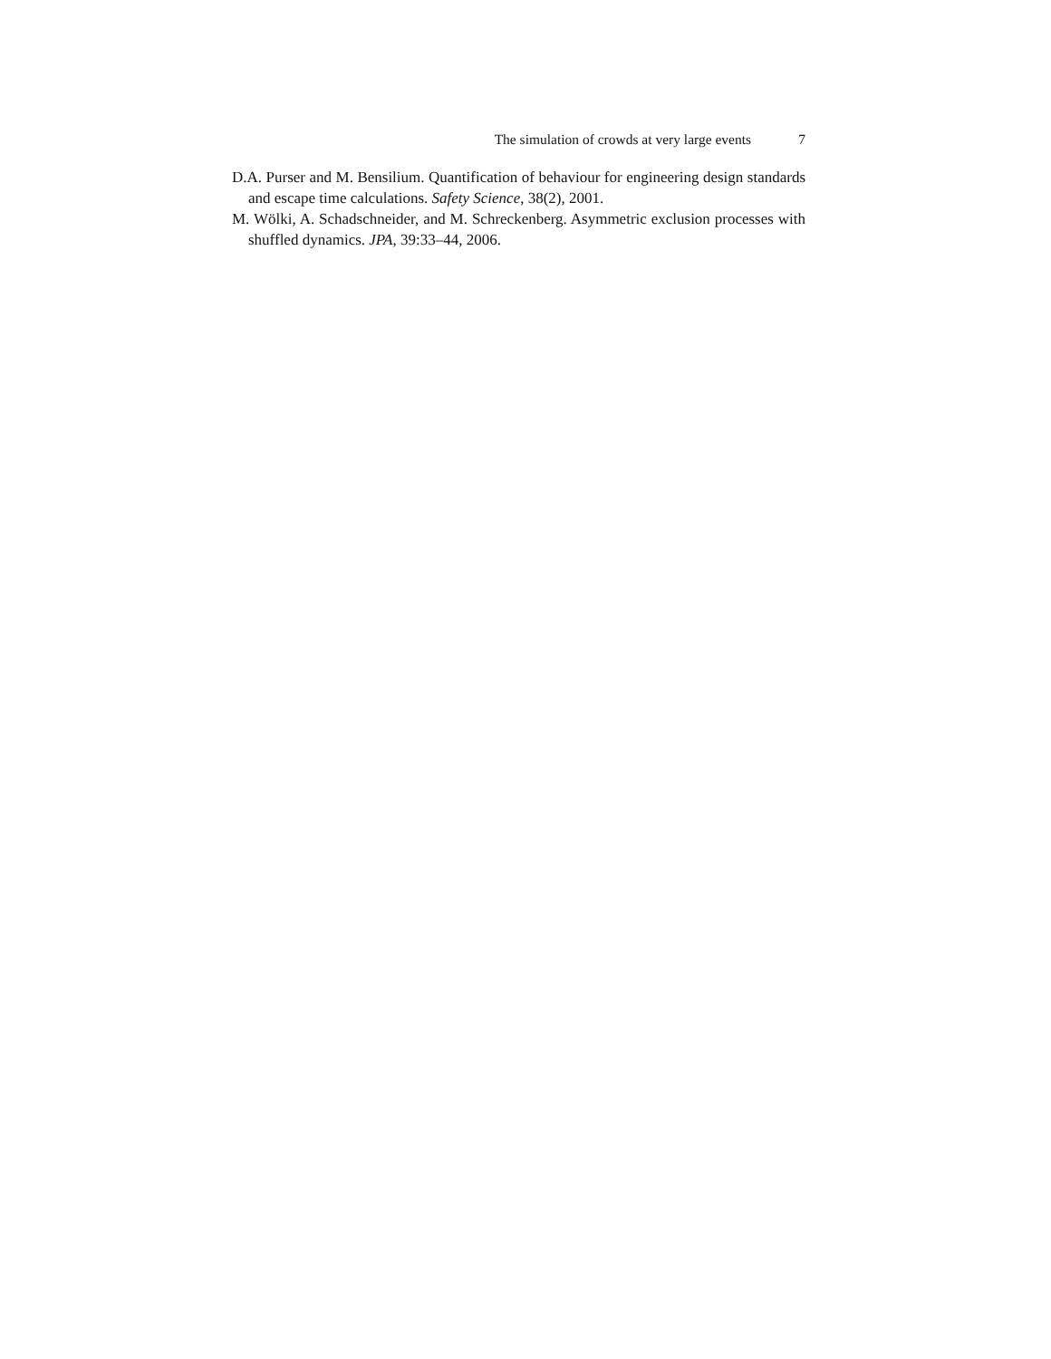The simulation of crowds at very large events 7
D.A. Purser and M. Bensilium. Quantification of behaviour for engineering design standards and escape time calculations. Safety Science, 38(2), 2001.
M. Wölki, A. Schadschneider, and M. Schreckenberg. Asymmetric exclusion processes with shuffled dynamics. JPA, 39:33–44, 2006.